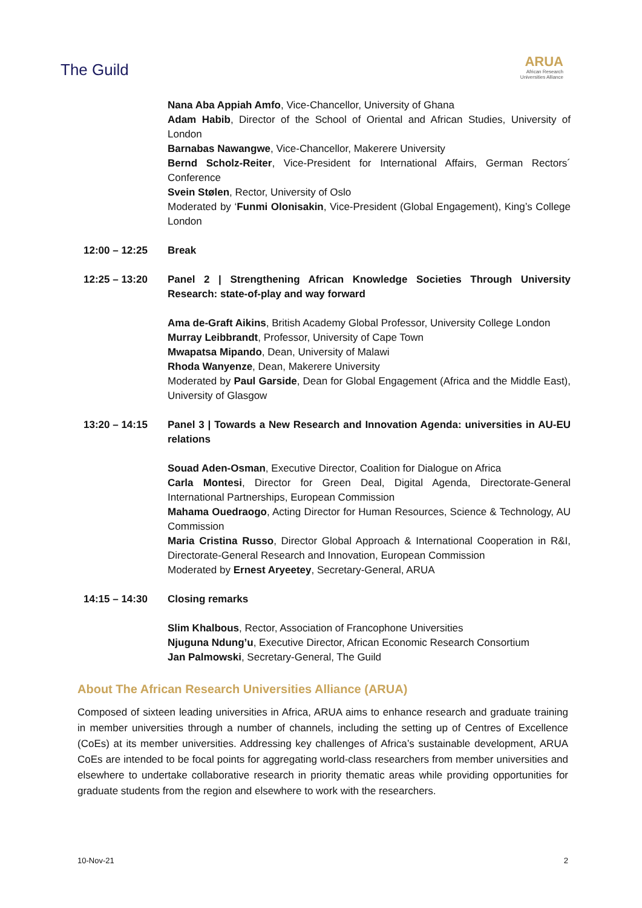The Guild
ARUA
African Research
Universities Alliance
Nana Aba Appiah Amfo, Vice-Chancellor, University of Ghana
Adam Habib, Director of the School of Oriental and African Studies, University of London
Barnabas Nawangwe, Vice-Chancellor, Makerere University
Bernd Scholz-Reiter, Vice-President for International Affairs, German Rectors´ Conference
Svein Stølen, Rector, University of Oslo
Moderated by ‘Funmi Olonisakin, Vice-President (Global Engagement), King’s College London
12:00 – 12:25 Break
12:25 – 13:20 Panel 2 | Strengthening African Knowledge Societies Through University Research: state-of-play and way forward
Ama de-Graft Aikins, British Academy Global Professor, University College London
Murray Leibbrandt, Professor, University of Cape Town
Mwapatsa Mipando, Dean, University of Malawi
Rhoda Wanyenze, Dean, Makerere University
Moderated by Paul Garside, Dean for Global Engagement (Africa and the Middle East), University of Glasgow
13:20 – 14:15 Panel 3 | Towards a New Research and Innovation Agenda: universities in AU-EU relations
Souad Aden-Osman, Executive Director, Coalition for Dialogue on Africa
Carla Montesi, Director for Green Deal, Digital Agenda, Directorate-General International Partnerships, European Commission
Mahama Ouedraogo, Acting Director for Human Resources, Science & Technology, AU Commission
Maria Cristina Russo, Director Global Approach & International Cooperation in R&I, Directorate-General Research and Innovation, European Commission
Moderated by Ernest Aryeetey, Secretary-General, ARUA
14:15 – 14:30 Closing remarks
Slim Khalbous, Rector, Association of Francophone Universities
Njuguna Ndung’u, Executive Director, African Economic Research Consortium
Jan Palmowski, Secretary-General, The Guild
About The African Research Universities Alliance (ARUA)
Composed of sixteen leading universities in Africa, ARUA aims to enhance research and graduate training in member universities through a number of channels, including the setting up of Centres of Excellence (CoEs) at its member universities. Addressing key challenges of Africa’s sustainable development, ARUA CoEs are intended to be focal points for aggregating world-class researchers from member universities and elsewhere to undertake collaborative research in priority thematic areas while providing opportunities for graduate students from the region and elsewhere to work with the researchers.
10-Nov-21 2